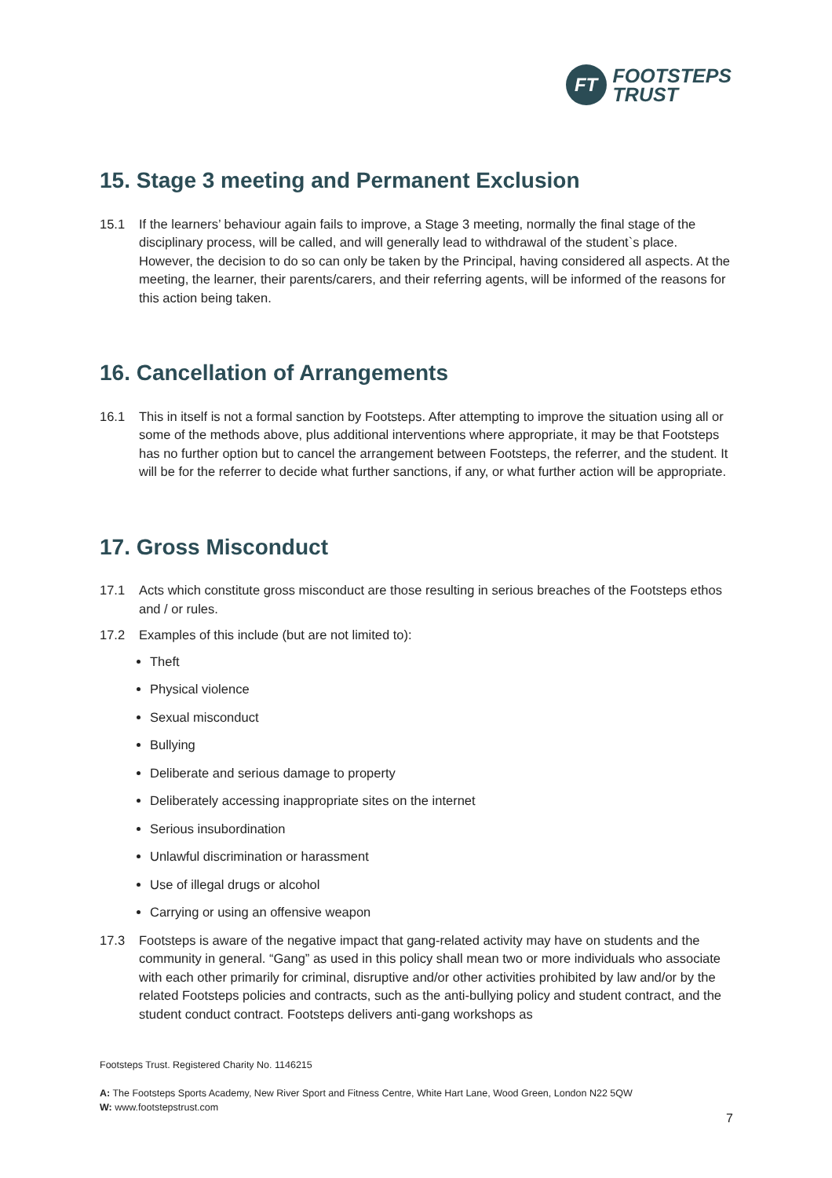FT
FOOTSTEPS
TRUST
15. Stage 3 meeting and Permanent Exclusion
15.1 If the learners’ behaviour again fails to improve, a Stage 3 meeting, normally the final stage of the disciplinary process, will be called, and will generally lead to withdrawal of the student`s place. However, the decision to do so can only be taken by the Principal, having considered all aspects. At the meeting, the learner, their parents/carers, and their referring agents, will be informed of the reasons for this action being taken.
16. Cancellation of Arrangements
16.1 This in itself is not a formal sanction by Footsteps. After attempting to improve the situation using all or some of the methods above, plus additional interventions where appropriate, it may be that Footsteps has no further option but to cancel the arrangement between Footsteps, the referrer, and the student. It will be for the referrer to decide what further sanctions, if any, or what further action will be appropriate.
17. Gross Misconduct
17.1 Acts which constitute gross misconduct are those resulting in serious breaches of the Footsteps ethos and / or rules.
17.2 Examples of this include (but are not limited to):
Theft
Physical violence
Sexual misconduct
Bullying
Deliberate and serious damage to property
Deliberately accessing inappropriate sites on the internet
Serious insubordination
Unlawful discrimination or harassment
Use of illegal drugs or alcohol
Carrying or using an offensive weapon
17.3 Footsteps is aware of the negative impact that gang-related activity may have on students and the community in general. “Gang” as used in this policy shall mean two or more individuals who associate with each other primarily for criminal, disruptive and/or other activities prohibited by law and/or by the related Footsteps policies and contracts, such as the anti-bullying policy and student contract, and the student conduct contract. Footsteps delivers anti-gang workshops as
Footsteps Trust. Registered Charity No. 1146215
A: The Footsteps Sports Academy, New River Sport and Fitness Centre, White Hart Lane, Wood Green, London N22 5QW
W: www.footstepstrust.com
7